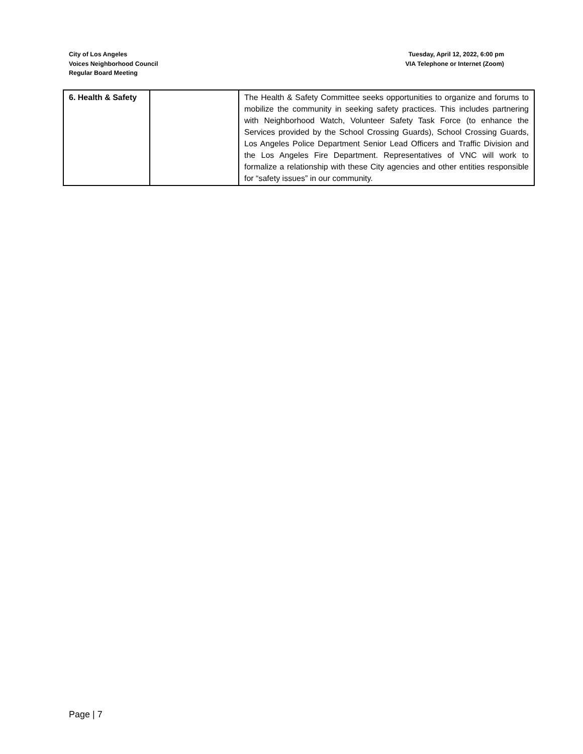City of Los Angeles
Voices Neighborhood Council
Regular Board Meeting
Tuesday, April 12, 2022, 6:00 pm
VIA Telephone or Internet (Zoom)
| 6. Health & Safety | | The Health & Safety Committee seeks opportunities to organize and forums to mobilize the community in seeking safety practices. This includes partnering with Neighborhood Watch, Volunteer Safety Task Force (to enhance the Services provided by the School Crossing Guards), School Crossing Guards, Los Angeles Police Department Senior Lead Officers and Traffic Division and the Los Angeles Fire Department. Representatives of VNC will work to formalize a relationship with these City agencies and other entities responsible for “safety issues” in our community. |
Page | 7